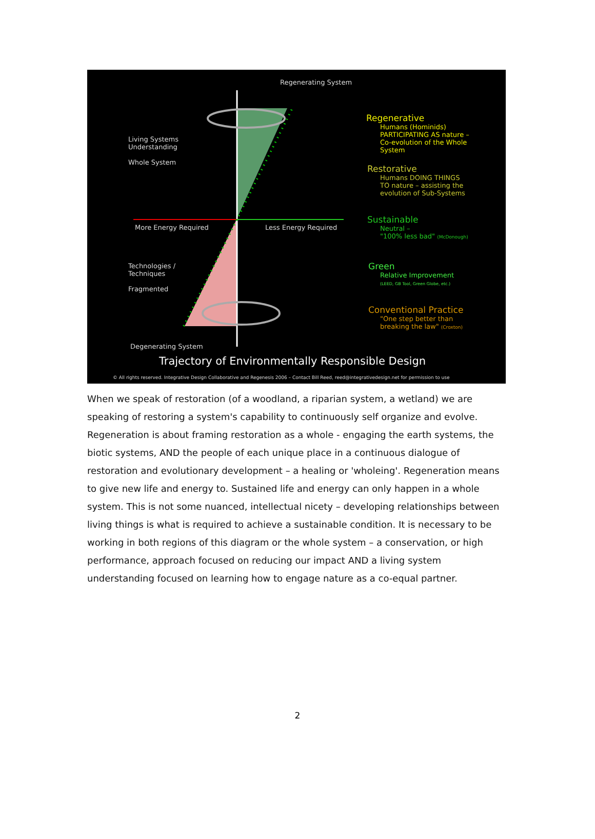Regenerating System
Living Systems
Understanding
Whole System
More Energy Required Less Energy Required
Technologies /
Techniques
Fragmented
Degenerating System
Regenerative
Humans (Hominids)
PARTICIPATING AS nature –
Co-evolution of the Whole
System
Restorative
Humans DOING THINGS
TO nature – assisting the
evolution of Sub-Systems
Sustainable
Neutral –
"100% less bad" (McDonough)
Green
Relative Improvement
(LEED, GB Tool, Green Globe, etc.)
Conventional Practice
"One step better than
breaking the law" (Croxton)
Trajectory of Environmentally Responsible Design
© All rights reserved. Integrative Design Collaborative and Regenesis 2006 – Contact Bill Reed, reed@integrativedesign.net for permission to use
When we speak of restoration (of a woodland, a riparian system, a wetland) we are speaking of restoring a system's capability to continuously self organize and evolve. Regeneration is about framing restoration as a whole - engaging the earth systems, the biotic systems, AND the people of each unique place in a continuous dialogue of restoration and evolutionary development – a healing or 'wholeing'. Regeneration means to give new life and energy to. Sustained life and energy can only happen in a whole system. This is not some nuanced, intellectual nicety – developing relationships between living things is what is required to achieve a sustainable condition. It is necessary to be working in both regions of this diagram or the whole system – a conservation, or high performance, approach focused on reducing our impact AND a living system understanding focused on learning how to engage nature as a co-equal partner.
2